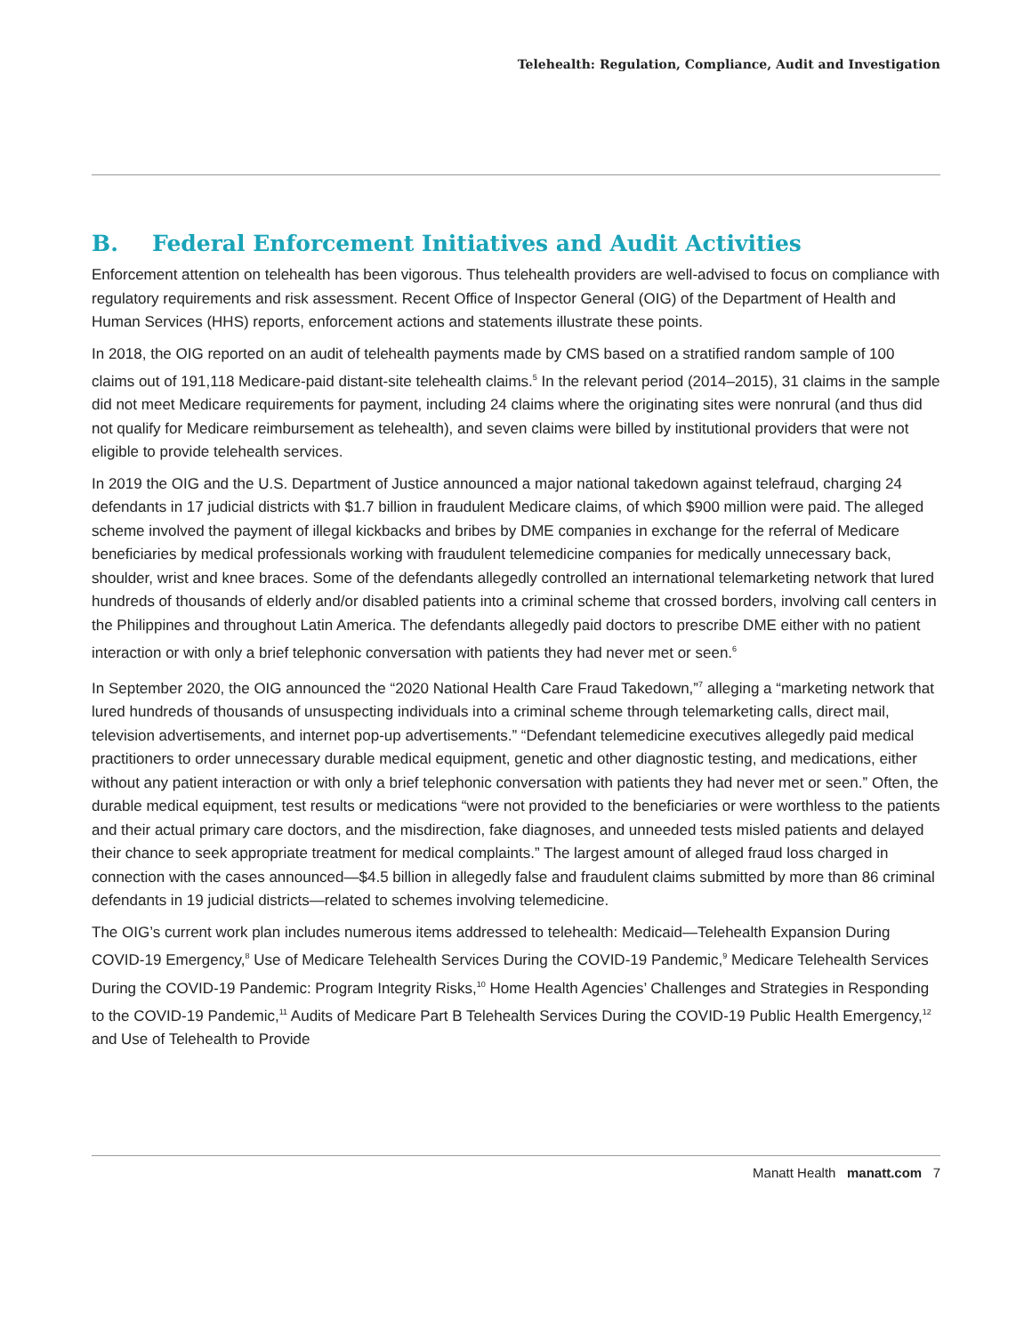Telehealth: Regulation, Compliance, Audit and Investigation
B. Federal Enforcement Initiatives and Audit Activities
Enforcement attention on telehealth has been vigorous. Thus telehealth providers are well-advised to focus on compliance with regulatory requirements and risk assessment. Recent Office of Inspector General (OIG) of the Department of Health and Human Services (HHS) reports, enforcement actions and statements illustrate these points.
In 2018, the OIG reported on an audit of telehealth payments made by CMS based on a stratified random sample of 100 claims out of 191,118 Medicare-paid distant-site telehealth claims.<sup>5</sup> In the relevant period (2014–2015), 31 claims in the sample did not meet Medicare requirements for payment, including 24 claims where the originating sites were nonrural (and thus did not qualify for Medicare reimbursement as telehealth), and seven claims were billed by institutional providers that were not eligible to provide telehealth services.
In 2019 the OIG and the U.S. Department of Justice announced a major national takedown against telefraud, charging 24 defendants in 17 judicial districts with $1.7 billion in fraudulent Medicare claims, of which $900 million were paid. The alleged scheme involved the payment of illegal kickbacks and bribes by DME companies in exchange for the referral of Medicare beneficiaries by medical professionals working with fraudulent telemedicine companies for medically unnecessary back, shoulder, wrist and knee braces. Some of the defendants allegedly controlled an international telemarketing network that lured hundreds of thousands of elderly and/or disabled patients into a criminal scheme that crossed borders, involving call centers in the Philippines and throughout Latin America. The defendants allegedly paid doctors to prescribe DME either with no patient interaction or with only a brief telephonic conversation with patients they had never met or seen.<sup>6</sup>
In September 2020, the OIG announced the “2020 National Health Care Fraud Takedown,”<sup>7</sup> alleging a “marketing network that lured hundreds of thousands of unsuspecting individuals into a criminal scheme through telemarketing calls, direct mail, television advertisements, and internet pop-up advertisements.” “Defendant telemedicine executives allegedly paid medical practitioners to order unnecessary durable medical equipment, genetic and other diagnostic testing, and medications, either without any patient interaction or with only a brief telephonic conversation with patients they had never met or seen.” Often, the durable medical equipment, test results or medications “were not provided to the beneficiaries or were worthless to the patients and their actual primary care doctors, and the misdirection, fake diagnoses, and unneeded tests misled patients and delayed their chance to seek appropriate treatment for medical complaints.” The largest amount of alleged fraud loss charged in connection with the cases announced—$4.5 billion in allegedly false and fraudulent claims submitted by more than 86 criminal defendants in 19 judicial districts—related to schemes involving telemedicine.
The OIG’s current work plan includes numerous items addressed to telehealth: Medicaid—Telehealth Expansion During COVID-19 Emergency,<sup>8</sup> Use of Medicare Telehealth Services During the COVID-19 Pandemic,<sup>9</sup> Medicare Telehealth Services During the COVID-19 Pandemic: Program Integrity Risks,<sup>10</sup> Home Health Agencies’ Challenges and Strategies in Responding to the COVID-19 Pandemic,<sup>11</sup> Audits of Medicare Part B Telehealth Services During the COVID-19 Public Health Emergency,<sup>12</sup> and Use of Telehealth to Provide
Manatt Health manatt.com 7